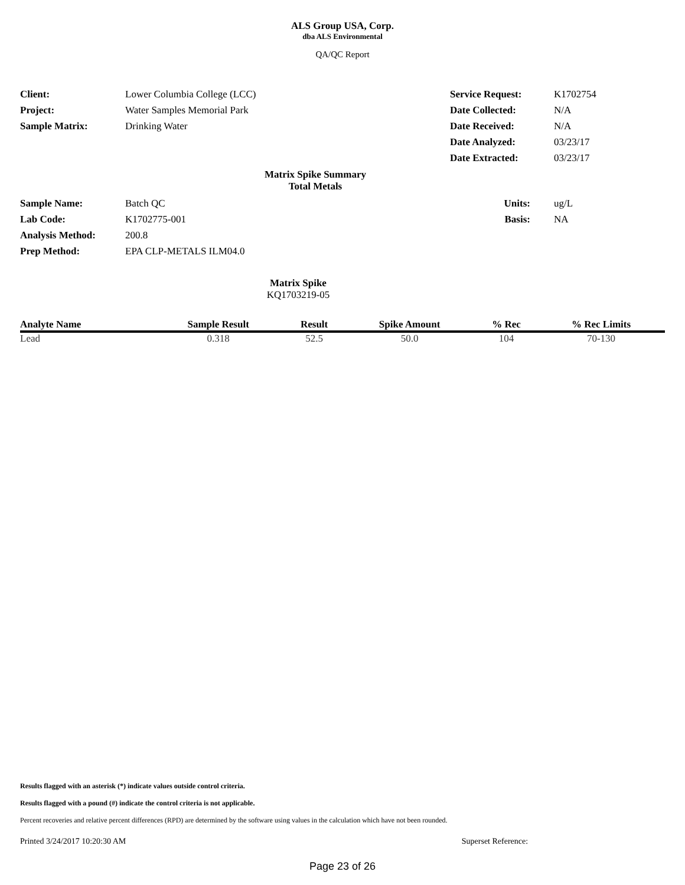ALS Group USA, Corp.
dba ALS Environmental
QA/QC Report
| Client: | Lower Columbia College (LCC) | Service Request: | K1702754 |
| Project: | Water Samples Memorial Park | Date Collected: | N/A |
| Sample Matrix: | Drinking Water | Date Received: | N/A |
| | | Date Analyzed: | 03/23/17 |
| | | Date Extracted: | 03/23/17 |
| Matrix Spike Summary Total Metals | | | |
| Sample Name: | Batch QC | Units: | ug/L |
| Lab Code: | K1702775-001 | Basis: | NA |
| Analysis Method: | 200.8 | | |
| Prep Method: | EPA CLP-METALS ILM04.0 | | |
Matrix Spike
KQ1703219-05
| Analyte Name | Sample Result | Result | Spike Amount | % Rec | % Rec Limits |
| --- | --- | --- | --- | --- | --- |
| Lead | 0.318 | 52.5 | 50.0 | 104 | 70-130 |
Results flagged with an asterisk (*) indicate values outside control criteria.
Results flagged with a pound (#) indicate the control criteria is not applicable.
Percent recoveries and relative percent differences (RPD) are determined by the software using values in the calculation which have not been rounded.
Printed 3/24/2017 10:20:30 AM Superset Reference:
Page 23 of 26